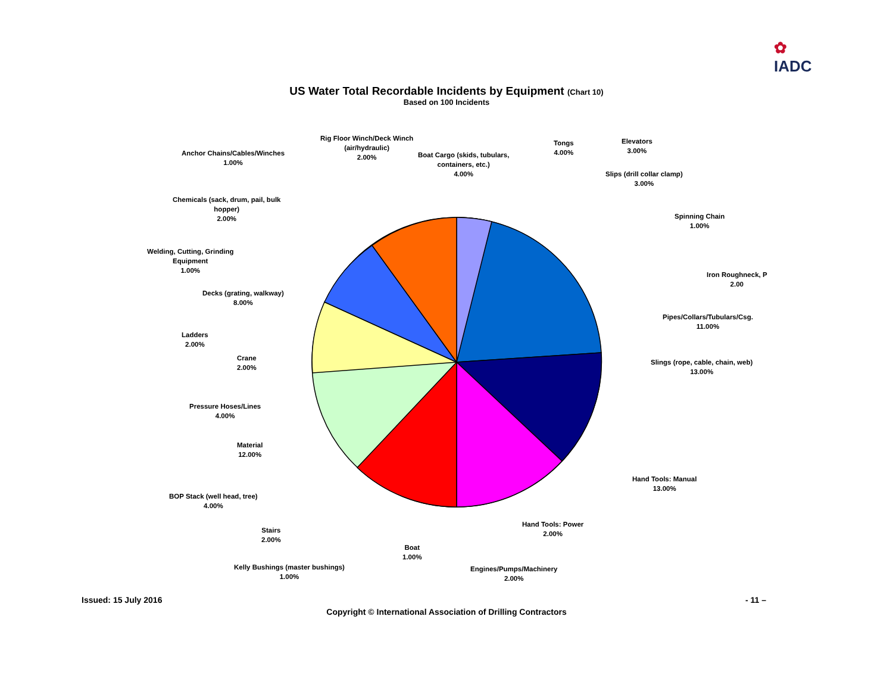✿
IADC
US Water Total Recordable Incidents by Equipment (Chart 10)
Based on 100 Incidents
Rig Floor Winch/Deck Winch
(air/hydraulic)
2.00% Anchor Chains/Cables/Winches
1.00%
Boat Cargo (skids, tubulars,
containers, etc.)
4.00%
Tongs
4.00%
Elevators
3.00%
Slips (drill collar clamp)
3.00%
Chemicals (sack, drum, pail, bulk
hopper)
2.00% Spinning Chain
1.00%
Welding, Cutting, Grinding
Equipment
1.00%
Iron Roughneck, P
2.00
Decks (grating, walkway)
8.00%
Pipes/Collars/Tubulars/Csg.
11.00%
Ladders
2.00%
Crane
2.00% Slings (rope, cable, chain, web)
13.00%
Pressure Hoses/Lines
4.00%
Material
12.00%
Hand Tools: Manual
13.00%
BOP Stack (well head, tree)
4.00%
Hand Tools: Power
2.00% Stairs
2.00%
Boat
1.00%
Kelly Bushings (master bushings)
1.00%
Engines/Pumps/Machinery
2.00%
Issued: 15 July 2016 - 11 –
Copyright © International Association of Drilling Contractors